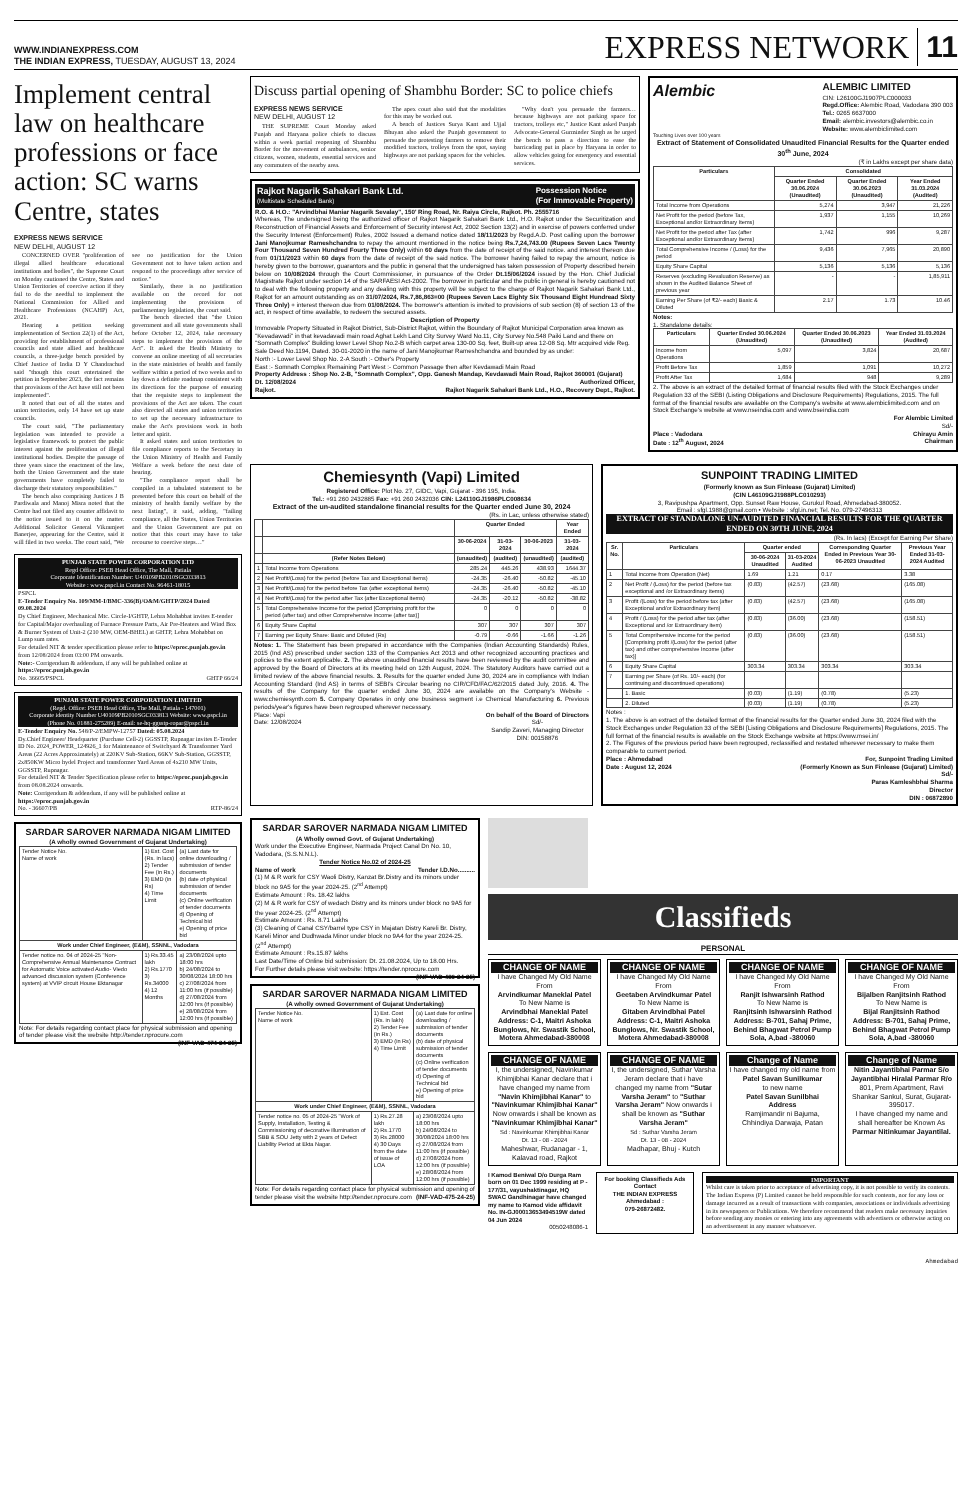WWW.INDIANEXPRESS.COM
THE INDIAN EXPRESS, TUESDAY, AUGUST 13, 2024
EXPRESS NETWORK 11
Implement central law on healthcare professions or face action: SC warns Centre, states
EXPRESS NEWS SERVICE
NEW DELHI, AUGUST 12
CONCERNED OVER "proliferation of illegal allied healthcare educational institutions and bodies", the Supreme Court on Monday cautioned the Centre, States and Union Territories of coercive action if they fail to do the needful to implement the National Commission for Allied and Healthcare Professions (NCAHP) Act, 2021.
Hearing a petition seeking implementation of Section 22(1) of the Act, providing for establishment of professional councils and state allied and healthcare councils, a three-judge bench presided by Chief Justice of India D Y Chandrachud said "though this court entertained the petition in September 2023, the fact remains that provisions of the Act have still not been implemented".
It noted that out of all the states and union territories, only 14 have set up state councils.
The court said, "The parliamentary legislation was intended to provide a legislative framework to protect the public interest against the proliferation of illegal institutional bodies. Despite the passage of three years since the enactment of the law, both the Union Government and the state governments have completely failed to discharge their statutory responsibilities."
The bench also comprising Justices J B Pardiwala and Manoj Misra noted that the Centre had not filed any counter affidavit to the notice issued to it on the matter. Additional Solicitor General Vikramjeet Banerjee, appearing for the Centre, said it will filed in two weeks. The court said, "We see no justification for the Union Government not to have taken action and respond to the proceedings after service of notice."
Similarly, there is no justification available on the record for not implementing the provisions of parliamentary legislation, the court said.
The bench directed that "the Union government and all state governments shall before October 12, 2024, take necessary steps to implement the provisions of the Act". It asked the Health Ministry to convene an online meeting of all secretaries in the state ministries of health and family welfare within a period of two weeks and to lay down a definite roadmap consistent with its directions for the purpose of ensuring that the requisite steps to implement the provisions of the Act are taken. The court also directed all states and union territories to set up the necessary infrastructure to make the Act's provisions work in both letter and spirit.
It asked states and union territories to file compliance reports to the Secretary in the Union Ministry of Health and Family Welfare a week before the next date of hearing.
"The compliance report shall be compiled in a tabulated statement to be presented before this court on behalf of the ministry of health family welfare by the next listing", it said, adding, "failing compliance, all the States, Union Territories and the Union Government are put on notice that this court may have to take recourse to coercive steps…"
PUNJAB STATE POWER CORPORATION LTD
Regd Office: PSEB Head Office, The Mall, Patiala
Corporate Identification Number: U40109PB2010SGC033813
Website : www.pspcl.in Contact No. 96461-18015
PSPCL
E-Tender Enquiry No. 109/MM-I/BMC-336(B)/O&M/GHTP/2024 Dated 09.08.2024
Dy Chief Engineer, Mechanical Mtc. Circle-I/GHTP, Lehra Mohabbat invites E-tender for Capital/Major overhauling of Furnace Pressure Parts, Air Pre-Heaters and Wind Box & Burner System of Unit-2 (210 MW, OEM-BHEL) at GHTP, Lehra Mohabbat on Lump sum rates.
For detailed NIT & tender specification please refer to https://eproc.punjab.gov.in from 12/08/2024 from 03:00 PM onwards.
Note:- Corrigendum & addendum, if any will be published online at https://eproc.punjab.gov.in
No. 36605/PSPCL GHTP 66/24
PUNJAB STATE POWER CORPORATION LIMITED
(Regd. Office: PSEB Head Office, The Mall, Patiala - 147001)
Corporate identity Number U40109PB2010SGC033813 Website: www.pspcl.in
(Phone No. 01881-275289) E-mail: se-hq-ggsstp-ropar@pspcl.in
E-Tender Enquiry No. 548/P-2/EMPW-12757 Dated: 05.08.2024
Dy.Chief Engineer/ Headquarter (Purchase Cell-2) GGSSTP, Rupnagar invites E-Tender ID No. 2024_POWER_124926_1 for Maintenance of Switchyard & Transformer Yard Areas (22 Acres Approximately) at 220KV Sub-Station, 66KV Sub-Station, GGSSTP, 2x850KW Micro hydel Project and transformer Yard Areas of 4x210 MW Units, GGSSTP, Rupnagar.
For detailed NIT & Tender Specification please refer to https://eproc.punjab.gov.in from 08.08.2024 onwards.
Note: Corrigendum & addendum, if any will be published online at https://eproc.punjab.gov.in
No. - 36607/PB RTP-86/24
SARDAR SAROVER NARMADA NIGAM LIMITED
(A wholly owned Government of Gujarat Undertaking)
| Tender Notice No. Name of work | 1) Est. Cost (Rs. in lacs) 2) Tender Fee (in Rs.) 3) EMD (in Rs) 4) Time Limit | (a) Last date for online downloading / submission of tender documents (b) date of physical submission of tender documents (c) Online verification of tender documents d) Opening of Technical bid e) Opening of price bid |
| Work under Chief Engineer, (E&M), SSNNL, Vadodara | | |
| Tender notice no. 04 of 2024-25 "Non-Comprehensive Annual Maintenance Contract for Automatic Voice activated Audio- Viedo advanced discussion system (Conference system) at VVIP circuit House Ektanagar | 1) Rs.33.45 lakh 2) Rs.1770 3) Rs.34000 4) 12 Months | a) 23/08/2024 upto 18:00 hrs b) 24/08/2024 to 30/08/2024 18:00 hrs c) 27/08/2024 from 11:00 hrs (if possible) d) 27/08/2024 from 12:00 hrs (if possible) e) 28/08/2024 from 12:00 hrs (if possible) |
Note: For details regarding contact place for physical submission and opening of tender please visit the website http://tender.nprocure.com (INF-VAD-474-24-25)
Discuss partial opening of Shambhu Border: SC to police chiefs
EXPRESS NEWS SERVICE
NEW DELHI, AUGUST 12
THE SUPREME Court Monday asked Punjab and Haryana police chiefs to discuss within a week partial reopening of Shambhu Border for the movement of ambulances, senior citizens, women, students, essential services and any commuters of the nearby area.
The apex court also said that the modalities for this may be worked out.
A bench of Justices Surya Kant and Ujjal Bhuyan also asked the Punjab government to persuade the protesting farmers to remove their modified tractors, trolleys from the spot, saying highways are not parking spaces for the vehicles.
"Why don't you persuade the farmers… because highways are not parking space for tractors, trolleys etc," Justice Kant asked Punjab Advocate-General Gurminder Singh as he urged the bench to pass a direction to ease the barricading put in place by Haryana in order to allow vehicles going for emergency and essential services.
Rajkot Nagarik Sahakari Bank Ltd.
(Multistate Scheduled Bank) Possession Notice
(For Immovable Property)
R.O. & H.O.: "Arvindbhai Maniar Nagarik Sevalay", 150' Ring Road, Nr. Raiya Circle, Rajkot. Ph. 2555716
Whereas, The undersigned being the authorized officer of Rajkot Nagarik Sahakari Bank Ltd., H.O. Rajkot under the Securitization and Reconstruction of Financial Assets and Enforcement of Security interest Act, 2002 Section 13(2) and in exercise of powers conferred under the Security Interest (Enforcement) Rules, 2002 Issued a demand notice dated 18/11/2023 by Regd.A.D. Post calling upon the borrower Jani Manojkumar Rameshchandra to repay the amount mentioned in the notice being Rs.7,24,743.00 (Rupees Seven Lacs Twenty Four Thousand Seven Hundred Fourty Three Only) within 60 days from the date of receipt of the said notice. and interest thereon due from 01/11/2023 within 60 days from the date of receipt of the said notice. The borrower having failed to repay the amount, notice is hereby given to the borrower, guarantors and the public in general that the undersigned has taken possession of Property described herein below on 10/08/2024 through the Court Commissioner, in pursuance of the Order Dt.15/06/2024 issued by the Hon. Chief Judicial Magistrate Rajkot under section 14 of the SARFAESI Act-2002. The borrower in particular and the public in general is hereby cautioned not to deal with the following property and any dealing with this property will be subject to the charge of Rajkot Nagarik Sahakari Bank Ltd., Rajkot for an amount outstanding as on 31/07/2024, Rs.7,86,863=00 (Rupees Seven Lacs Eighty Six Thousand Eight Hundread Sixty Three Only) + interest thereon due from 01/08/2024. The borrower's attention is invited to provisions of sub section (8) of section 13 of the act, in respect of time available, to redeem the secured assets.
Description of Property
Immovable Property Situated in Rajkot District, Sub-District Rajkot, within the Boundary of Rajkot Municipal Corporation area known as "Kevadawadi" in that kevadavadi main road Aghat Lekh Land City Survey Ward No.11, City Survey No.548 Paiki Land and there on "Somnath Complex" Building lower Level Shop No.2-B which carpet area 130-00 Sq. feet, Built-up area 12-08 Sq. Mtr acquired vide Reg. Sale Deed No.1194, Dated. 30-01-2020 in the name of Jani Manojkumar Rameshchandra and bounded by as under:
North :- Lower Level Shop No. 2-A South :- Other's Property
East :- Somnath Complex Remaining Part West :- Common Passage then after Kevdawadi Main Road
Property Address : Shop No. 2-B, "Somnath Complex", Opp. Ganesh Mandap, Kevdawadi Main Road, Rajkot 360001 (Gujarat)
Dt. 12/08/2024
Rajkot. Authorized Officer,
Rajkot Nagarik Sahakari Bank Ltd., H.O., Recovery Dept., Rajkot.
Alembic
ALEMBIC LIMITED
CIN: L26100GJ1907PLC000033
Regd.Office: Alembic Road, Vadodara 390 003
Tel.: 0265 6637000
Email: alembic.investors@alembic.co.in
Website: www.alembiclimited.com
Touching Lives over 100 years
Extract of Statement of Consolidated Unaudited Financial Results for the Quarter ended 30<sup>th</sup> June, 2024
(₹ in Lakhs except per share data)
| Particulars | Consolidated | | |
| --- | --- | --- | --- |
| | Quarter Ended 30.06.2024 (Unaudited) | Quarter Ended 30.06.2023 (Unaudited) | Year Ended 31.03.2024 (Audited) |
| Total Income from Operations | 5,274 | 3,947 | 21,226 |
| Net Profit for the period (before Tax, Exceptional and/or Extraordinary Items) | 1,937 | 1,155 | 10,269 |
| Net Profit for the period after Tax (after Exceptional and/or Extraordinary Items) | 1,742 | 996 | 9,287 |
| Total Comprehensive Income / (Loss) for the period | 9,436 | 7,965 | 20,890 |
| Equity Share Capital | 5,136 | 5,136 | 5,136 |
| Reserves (excluding Revaluation Reserve) as shown in the Audited Balance Sheet of previous year | - | - | 1,85,911 |
| Earning Per Share (of ₹2/- each) Basic & Diluted | 2.17 | 1.73 | 10.46 |
Notes:
1. Standalone details:
| Particulars | Quarter Ended 30.06.2024 (Unaudited) | Quarter Ended 30.06.2023 (Unaudited) | Year Ended 31.03.2024 (Audited) |
| --- | --- | --- | --- |
| Income from Operations | 5,097 | 3,824 | 20,687 |
| Profit Before Tax | 1,859 | 1,091 | 10,272 |
| Profit After Tax | 1,684 | 948 | 9,289 |
2. The above is an extract of the detailed format of financial results filed with the Stock Exchanges under Regulation 33 of the SEBI (Listing Obligations and Disclosure Requirements) Regulations, 2015. The full format of the financial results are available on the Company's website at www.alembiclimited.com and on Stock Exchange's website at www.nseindia.com and www.bseindia.com
For Alembic Limited
Sd/-
Place : Vadodara
Date : 12<sup>th</sup> August, 2024 Chirayu Amin
Chairman
Chemiesynth (Vapi) Limited
Registered Office: Plot No. 27, GIDC, Vapi, Gujarat - 396 195, India.
Tel.: +91 260 2432885 Fax: +91 260 2432036 CIN: L24110GJ1986PLC008634
Extract of the un-audited standalone financial results for the Quarter ended June 30, 2024
(Rs. in Lac, unless otherwise stated)
| | | Quarter Ended | | | Year Ended |
| --- | --- | --- | --- | --- | --- |
| | | 30-06-2024 | 31-03-2024 | 30-06-2023 | 31-03-2024 |
| | (Refer Notes Below) | (unaudited) | (audited) | (unaudited) | (audited) |
| 1 | Total Income from Operations | 285.24 | 445.26 | 438.93 | 1644.37 |
| 2 | Net Profit/(Loss) for the period (before Tax and Exceptional items) | -24.35 | -26.40 | -50.82 | -45.10 |
| 3 | Net Profit/(Loss) for the period before Tax (after exceptional items) | -24.35 | -26.40 | -50.82 | -45.10 |
| 4 | Net Profit/(Loss) for the period after Tax (after Exceptional items) | -24.35 | -20.12 | -50.82 | -38.82 |
| 5 | Total Comprehensive Income for the period [Comprising profit for the period (after tax) and other Comprehensive Income (after tax)] | 0 | 0 | 0 | 0 |
| 6 | Equity Share Capital | 307 | 307 | 307 | 307 |
| 7 | Earning per Equity Share: Basic and Diluted (Rs) | -0.79 | -0.66 | -1.66 | -1.26 |
Notes: 1. The Statement has been prepared in accordance with the Companies (Indian Accounting Standards) Rules, 2015 (Ind AS) prescribed under section 133 of the Companies Act 2013 and other recognized accounting practices and policies to the extent applicable. 2. The above unaudited financial results have been reviewed by the audit committee and approved by the Board of Directors at its meeting held on 12th August, 2024. The Statutory Auditors have carried out a limited review of the above financial results. 3. Results for the quarter ended June 30, 2024 are in compliance with Indian Accounting Standard (Ind AS) in terms of SEBI's Circular bearing no CIR/CFD/FAC/62/2015 dated July, 2016. 4. The results of the Company for the quarter ended June 30, 2024 are available on the Company's Website - www.chemiesynth.com 5. Company Operates in only one business segment i.e Chemical Manufacturing 6. Previous periods/year's figures have been regrouped wherever necessary.
Place: Vapi
Date: 12/08/2024 On behalf of the Board of Directors
Sd/-
Sandip Zaveri, Managing Director
DIN: 00158876
SUNPOINT TRADING LIMITED
(Formerly known as Sun Finlease (Gujarat) Limited)
(CIN L46109GJ1988PLC010293)
3, Ravipushpa Apartment, Opp. Sunset Raw House, Gurukul Road, Ahmedabad-380052.
Email : sfgl.1988@gmail.com • Website : sfgl.in.net; Tel. No. 079-27496313
EXTRACT OF STANDALONE UN-AUDITED FINANCIAL RESULTS FOR THE QUARTER ENDED ON 30TH JUNE, 2024
(Rs. In lacs) (Except for Earning Per Share)
| Sr. No. | Particulars | Quarter ended | | Corresponding Quarter Ended in Previous Year 30-06-2023 Unaudited | Previous Year Ended 31-03-2024 Audited |
| --- | --- | --- | --- | --- | --- |
| | | 30-06-2024 Unaudited | 31-03-2024 Audited | | |
| 1 | Total income from Operation (Net) | 1.69 | 1.21 | 0.17 | 3.38 |
| 2 | Net Profit / (Loss) for the period (before tax exceptional and /or Extraordinary items) | (0.83) | (42.57) | (23.68) | (165.08) |
| 3 | Profit /(Loss) for the period before tax (after Exceptional and/or Extraordinary item) | (0.83) | (42.57) | (23.68) | (165.08) |
| 4 | Profit / (Loss) for the period after tax (after Exceptional and /or Extraordinary item) | (0.83) | (36.00) | (23.68) | (158.51) |
| 5 | Total Comprihensive income for the period [Comprising profit /(Loss) for the period (after tax) and other comprehensive Income (after tax)] | (0.83) | (36.00) | (23.68) | (158.51) |
| 6 | Equity Share Capital | 303.34 | 303.34 | 303.34 | 303.34 |
| 7 | Earning per Share (of Rs. 10/- each) (for continuing and discontinued operations) | | | | |
| | 1. Basic | (0.03) | (1.19) | (0.78) | (5.23) |
| | 2. Diluted | (0.03) | (1.19) | (0.78) | (5.23) |
Notes :
1. The above is an extract of the detailed format of the financial results for the Quarter ended June 30, 2024 filed with the Stock Exchanges under Regulation 33 of the SEBI [Listing Obligations and Disclosure Requirements] Regulations, 2015. The full format of the financial results is available on the Stock Exchange website at https://www.msei.in/
2. The Figures of the previous period have been regrouped, reclassified and restated wherever necessary to make them comparable to current period.
Place : Ahmedabad
Date : August 12, 2024 For, Sunpoint Trading Limited
(Formerly Known as Sun Finlease (Gujarat) Limited)
Sd/-
Paras Kamleshbhai Sharma
Director
DIN : 06872890
SARDAR SAROVER NARMADA NIGAM LIMITED
(A Wholly owned Govt. of Gujarat Undertaking)
Work under the Executive Engineer, Narmada Project Canal Dn No. 10, Vadodara, (S.S.N.N.L).
Tender Notice No.02 of 2024-25
Name of work Tender I.D.No..........
(1) M & R work for CSY Waoli Distry, Kanzat Br.Distry and its minors under block no 9A5 for the year 2024-25. (2<sup>nd</sup> Attempt)
Estimate Amount : Rs. 18.42 lakhs
(2) M & R work for CSY of wedach Distry and its minors under block no 9A5 for the year 2024-25. (2<sup>nd</sup> Attempt)
Estimate Amount : Rs. 8.71 Lakhs
(3) Cleaning of Canal CSY/barrel type CSY in Majatan Distry Kareli Br. Distry, Kareli Minor and Dudhwada Minor under block no 9A4 for the year 2024-25. (2<sup>nd</sup> Attempt)
Estimate Amount : Rs.15.87 lakhs
Last Date/Time of Online bid submission: Dt. 21.08.2024, Up to 18.00 Hrs.
For Further details please visit website: https://tender.nprocure.com (INF-VAD-480-24-25)
SARDAR SAROVER NARMADA NIGAM LIMITED
(A wholly owned Government of Gujarat Undertaking)
| Tender Notice No. Name of work | 1) Est. Cost (Rs. in lakh) 2) Tender Fee (in Rs.) 3) EMD (in Rs) 4) Time Limit | (a) Last date for online downloading / submission of tender documents (b) date of physical submission of tender documents (c) Online verification of tender documents d) Opening of Technical bid e) Opening of price bid |
| Work under Chief Engineer, (E&M), SSNNL, Vadodara | | |
| Tender notice no. 05 of 2024-25 "Work of Supply, Installation, Testing & Commissioning of decorative illumination of SBB & SOU Jetty with 2 years of Defect Liability Period at Ekta Nagar. | 1) Rs.27.28 lakh 2) Rs.1770 3) Rs.28000 4) 30 Days from the date of issue of LOA | a) 23/08/2024 upto 18:00 hrs b) 24/08/2024 to 30/08/2024 18:00 hrs c) 27/08/2024 from 11:00 hrs (if possible) d) 27/08/2024 from 12:00 hrs (if possible) e) 28/08/2024 from 12:00 hrs (if possible) |
Note: For details regarding contact place for physical submission and opening of tender please visit the website http://tender.nprocure.com (INF-VAD-475-24-25)
Classifieds
PERSONAL
CHANGE OF NAME
I have Changed My Old Name From
Arvindkumar Maneklal Patel
To New Name is
Arvindbhai Maneklal Patel
Address: C-1, Maitri Ashoka Bunglows, Nr. Swastik School, Motera Ahmedabad-380008
CHANGE OF NAME
I have Changed My Old Name From
Geetaben Arvindkumar Patel
To New Name is
Gitaben Arvindbhai Patel
Address: C-1, Maitri Ashoka Bunglows, Nr. Swastik School, Motera Ahmedabad-380008
CHANGE OF NAME
I have Changed My Old Name From
Ranjit Ishwarsinh Rathod
To New Name is
Ranjitsinh Ishwarsinh Rathod
Address: B-701, Sahaj Prime, Behind Bhagwat Petrol Pump Sola, A,bad -380060
CHANGE OF NAME
I have Changed My Old Name From
Bijalben Ranjitsinh Rathod
To New Name is
Bijal Ranjitsinh Rathod
Address: B-701, Sahaj Prime, Behind Bhagwat Petrol Pump Sola, A,bad -380060
CHANGE OF NAME
I, the undersigned, Navinkumar Khimjibhai Kanar declare that i have changed my name from "Navin Khimjibhai Kanar" to "Navinkumar Khimjibhai Kanar" Now onwards i shall be known as "Navinkumar Khimjibhai Kanar"
Sd : Navinkumar Khimjibhai Kanar
Dt. 13 - 08 - 2024
Maheshwar, Rudanagar - 1, Kalavad road, Rajkot
CHANGE OF NAME
I, the undersigned, Suthar Varsha Jeram declare that i have changed my name from "Sutar Varsha Jeram" to "Suthar Varsha Jeram" Now onwards i shall be known as "Suthar Varsha Jeram"
Sd : Suthar Varsha Jeram
Dt. 13 - 08 - 2024
Madhapar, Bhuj - Kutch
Change of Name
I have changed my old name from
Patel Savan Sunilkumar
to new name
Patel Savan Sunilbhai
Address
Ramjimandir ni Bajuma, Chhindiya Darwaja, Patan
Change of Name
Nitin Jayantibhai Parmar S/o Jayantibhai Hiralal Parmar R/o
801, Prem Apartment, Ravi Shankar Sankul, Surat, Gujarat-395017.
I have changed my name and shall hereafter be Known As Parmar Nitinkumar Jayantilal.
I Kamod Beniwal D/o Durga Ram born on 01 Dec 1999 residing at P - 177/31, vayushaktinagar, HQ SWAC Gandhinagar have changed my name to Kamod vide affidavit No. IN-GJ00013653494519W dated 04 Jun 2024
0050248086-1
For booking Classifieds Ads
Contact
THE INDIAN EXPRESS
Ahmedabad :
079-26872482.
IMPORTANT
Whilst care is taken prior to acceptance of advertising copy, it is not possible to verify its contents. The Indian Express (P) Limited cannot be held responsible for such contents, nor for any loss or damage incurred as a result of transactions with companies, associations or individuals advertising in its newspapers or Publications. We therefore recommend that readers make necessary inquiries before sending any monies or entering into any agreements with advertisers or otherwise acting on an advertisement in any manner whatsoever.
Ahmedabad